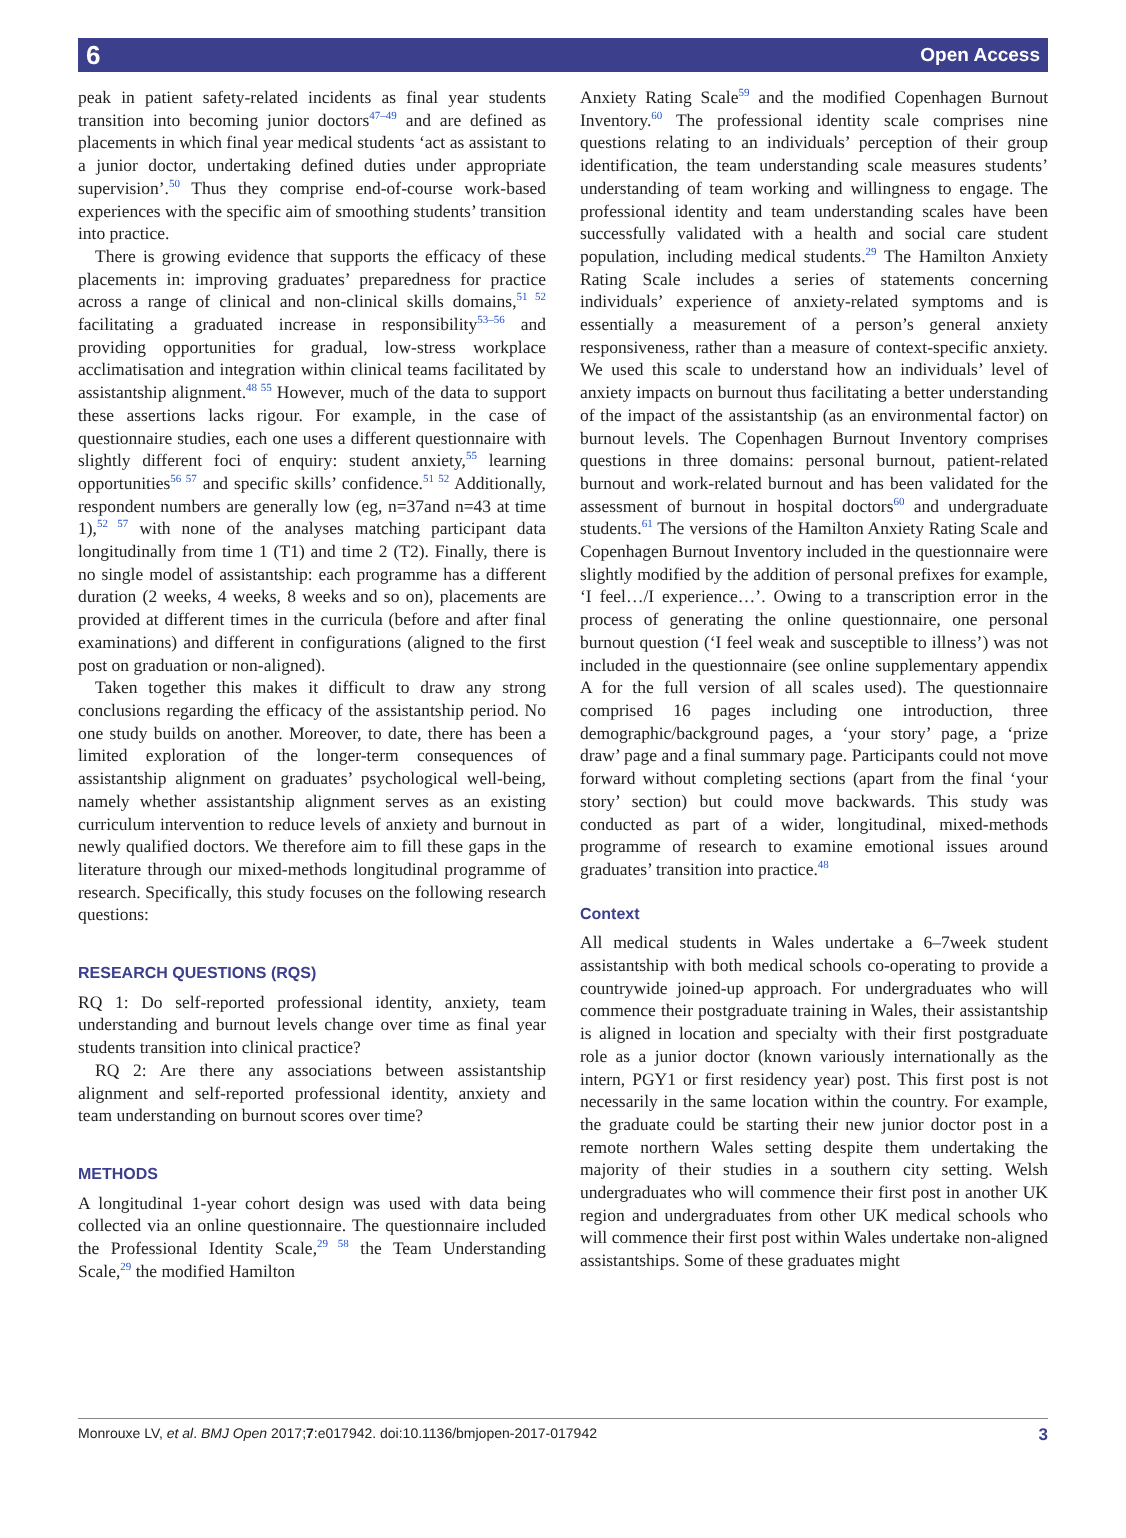6 Open Access
peak in patient safety-related incidents as final year students transition into becoming junior doctors<sup>47–49</sup> and are defined as placements in which final year medical students ‘act as assistant to a junior doctor, undertaking defined duties under appropriate supervision’.<sup>50</sup> Thus they comprise end-of-course work-based experiences with the specific aim of smoothing students’ transition into practice.
There is growing evidence that supports the efficacy of these placements in: improving graduates’ preparedness for practice across a range of clinical and non-clinical skills domains,<sup>51 52</sup> facilitating a graduated increase in responsibility<sup>53–56</sup> and providing opportunities for gradual, low-stress workplace acclimatisation and integration within clinical teams facilitated by assistantship alignment.<sup>48 55</sup> However, much of the data to support these assertions lacks rigour. For example, in the case of questionnaire studies, each one uses a different questionnaire with slightly different foci of enquiry: student anxiety,<sup>55</sup> learning opportunities<sup>56 57</sup> and specific skills’ confidence.<sup>51 52</sup> Additionally, respondent numbers are generally low (eg, n=37and n=43 at time 1),<sup>52 57</sup> with none of the analyses matching participant data longitudinally from time 1 (T1) and time 2 (T2). Finally, there is no single model of assistantship: each programme has a different duration (2 weeks, 4 weeks, 8 weeks and so on), placements are provided at different times in the curricula (before and after final examinations) and different in configurations (aligned to the first post on graduation or non-aligned).
Taken together this makes it difficult to draw any strong conclusions regarding the efficacy of the assistantship period. No one study builds on another. Moreover, to date, there has been a limited exploration of the longer-term consequences of assistantship alignment on graduates’ psychological well-being, namely whether assistantship alignment serves as an existing curriculum intervention to reduce levels of anxiety and burnout in newly qualified doctors. We therefore aim to fill these gaps in the literature through our mixed-methods longitudinal programme of research. Specifically, this study focuses on the following research questions:
RESEARCH QUESTIONS (RQS)
RQ 1: Do self-reported professional identity, anxiety, team understanding and burnout levels change over time as final year students transition into clinical practice?
RQ 2: Are there any associations between assistantship alignment and self-reported professional identity, anxiety and team understanding on burnout scores over time?
METHODS
A longitudinal 1-year cohort design was used with data being collected via an online questionnaire. The questionnaire included the Professional Identity Scale,<sup>29 58</sup> the Team Understanding Scale,<sup>29</sup> the modified Hamilton
Anxiety Rating Scale<sup>59</sup> and the modified Copenhagen Burnout Inventory.<sup>60</sup> The professional identity scale comprises nine questions relating to an individuals’ perception of their group identification, the team understanding scale measures students’ understanding of team working and willingness to engage. The professional identity and team understanding scales have been successfully validated with a health and social care student population, including medical students.<sup>29</sup> The Hamilton Anxiety Rating Scale includes a series of statements concerning individuals’ experience of anxiety-related symptoms and is essentially a measurement of a person’s general anxiety responsiveness, rather than a measure of context-specific anxiety. We used this scale to understand how an individuals’ level of anxiety impacts on burnout thus facilitating a better understanding of the impact of the assistantship (as an environmental factor) on burnout levels. The Copenhagen Burnout Inventory comprises questions in three domains: personal burnout, patient-related burnout and work-related burnout and has been validated for the assessment of burnout in hospital doctors<sup>60</sup> and undergraduate students.<sup>61</sup> The versions of the Hamilton Anxiety Rating Scale and Copenhagen Burnout Inventory included in the questionnaire were slightly modified by the addition of personal prefixes for example, ‘I feel…/I experience…’. Owing to a transcription error in the process of generating the online questionnaire, one personal burnout question (‘I feel weak and susceptible to illness’) was not included in the questionnaire (see online supplementary appendix A for the full version of all scales used). The questionnaire comprised 16 pages including one introduction, three demographic/background pages, a ‘your story’ page, a ‘prize draw’ page and a final summary page. Participants could not move forward without completing sections (apart from the final ‘your story’ section) but could move backwards. This study was conducted as part of a wider, longitudinal, mixed-methods programme of research to examine emotional issues around graduates’ transition into practice.<sup>48</sup>
Context
All medical students in Wales undertake a 6–7week student assistantship with both medical schools co-operating to provide a countrywide joined-up approach. For undergraduates who will commence their postgraduate training in Wales, their assistantship is aligned in location and specialty with their first postgraduate role as a junior doctor (known variously internationally as the intern, PGY1 or first residency year) post. This first post is not necessarily in the same location within the country. For example, the graduate could be starting their new junior doctor post in a remote northern Wales setting despite them undertaking the majority of their studies in a southern city setting. Welsh undergraduates who will commence their first post in another UK region and undergraduates from other UK medical schools who will commence their first post within Wales undertake non-aligned assistantships. Some of these graduates might
Monrouxe LV, et al. BMJ Open 2017;7:e017942. doi:10.1136/bmjopen-2017-017942 3